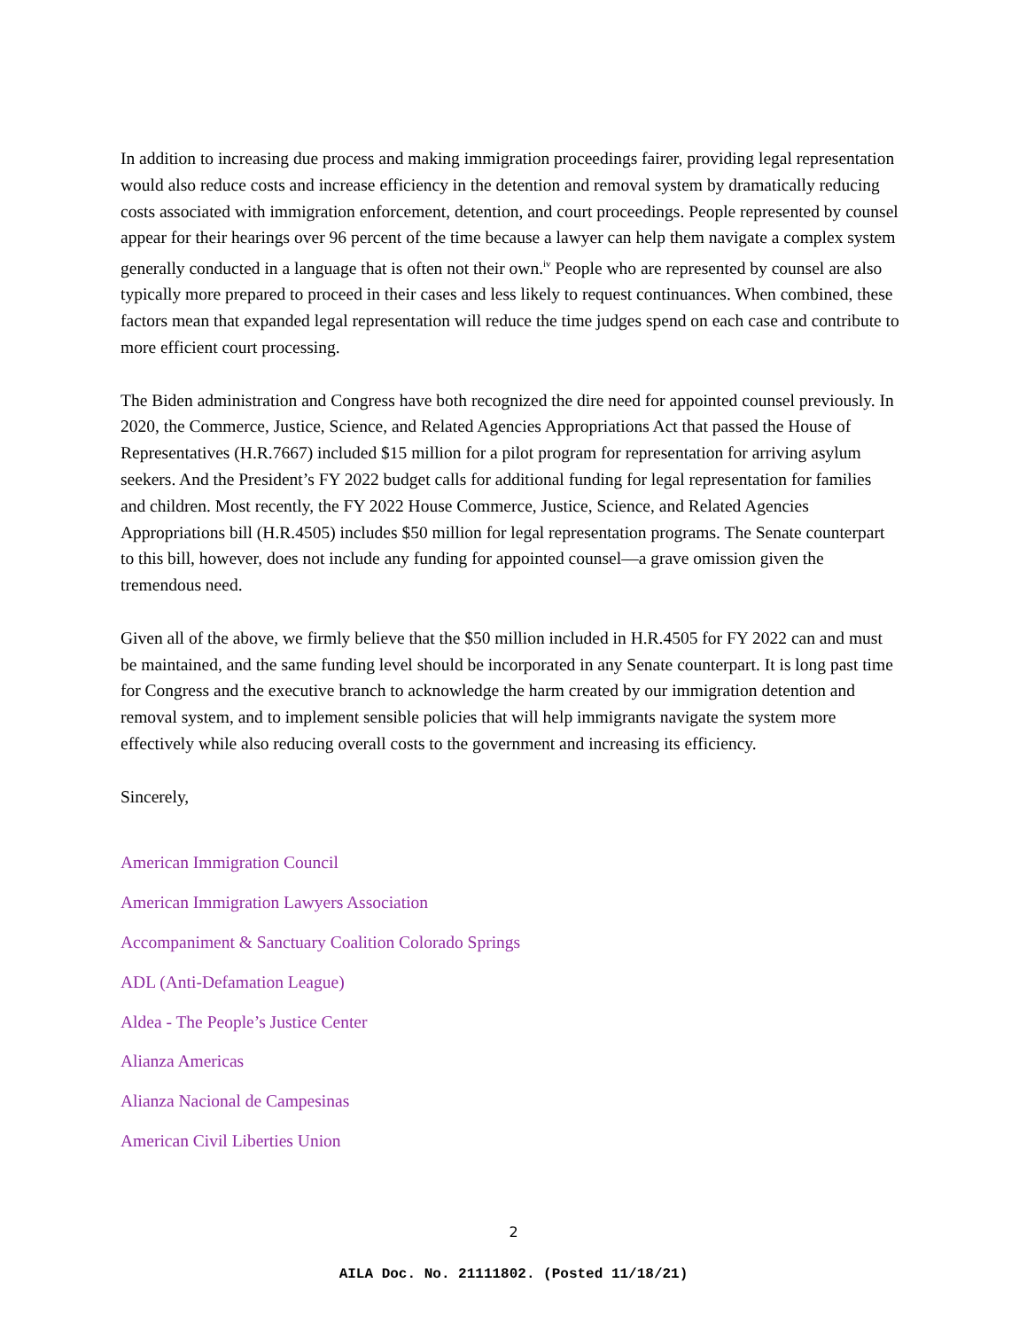In addition to increasing due process and making immigration proceedings fairer, providing legal representation would also reduce costs and increase efficiency in the detention and removal system by dramatically reducing costs associated with immigration enforcement, detention, and court proceedings. People represented by counsel appear for their hearings over 96 percent of the time because a lawyer can help them navigate a complex system generally conducted in a language that is often not their own.<sup>iv</sup> People who are represented by counsel are also typically more prepared to proceed in their cases and less likely to request continuances. When combined, these factors mean that expanded legal representation will reduce the time judges spend on each case and contribute to more efficient court processing.
The Biden administration and Congress have both recognized the dire need for appointed counsel previously. In 2020, the Commerce, Justice, Science, and Related Agencies Appropriations Act that passed the House of Representatives (H.R.7667) included $15 million for a pilot program for representation for arriving asylum seekers. And the President’s FY 2022 budget calls for additional funding for legal representation for families and children. Most recently, the FY 2022 House Commerce, Justice, Science, and Related Agencies Appropriations bill (H.R.4505) includes $50 million for legal representation programs. The Senate counterpart to this bill, however, does not include any funding for appointed counsel—a grave omission given the tremendous need.
Given all of the above, we firmly believe that the $50 million included in H.R.4505 for FY 2022 can and must be maintained, and the same funding level should be incorporated in any Senate counterpart. It is long past time for Congress and the executive branch to acknowledge the harm created by our immigration detention and removal system, and to implement sensible policies that will help immigrants navigate the system more effectively while also reducing overall costs to the government and increasing its efficiency.
Sincerely,
American Immigration Council
American Immigration Lawyers Association
Accompaniment & Sanctuary Coalition Colorado Springs
ADL (Anti-Defamation League)
Aldea - The People’s Justice Center
Alianza Americas
Alianza Nacional de Campesinas
American Civil Liberties Union
2
AILA Doc. No. 21111802. (Posted 11/18/21)